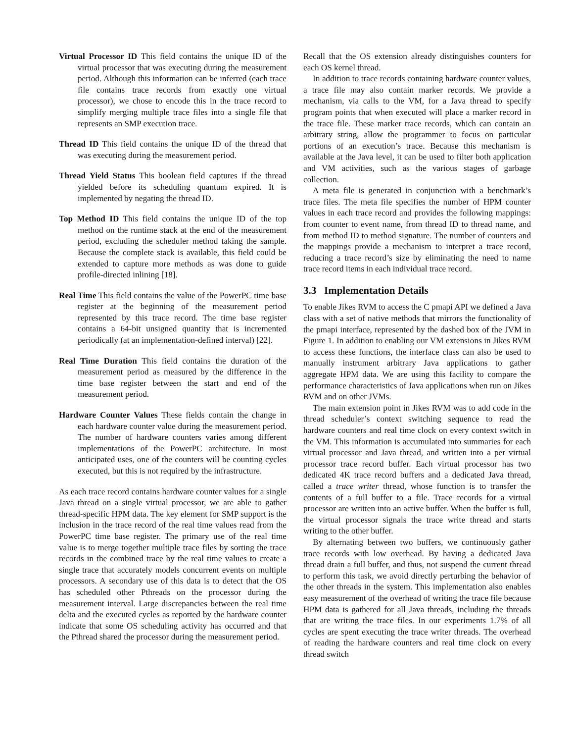Virtual Processor ID This field contains the unique ID of the virtual processor that was executing during the measurement period. Although this information can be inferred (each trace file contains trace records from exactly one virtual processor), we chose to encode this in the trace record to simplify merging multiple trace files into a single file that represents an SMP execution trace.
Thread ID This field contains the unique ID of the thread that was executing during the measurement period.
Thread Yield Status This boolean field captures if the thread yielded before its scheduling quantum expired. It is implemented by negating the thread ID.
Top Method ID This field contains the unique ID of the top method on the runtime stack at the end of the measurement period, excluding the scheduler method taking the sample. Because the complete stack is available, this field could be extended to capture more methods as was done to guide profile-directed inlining [18].
Real Time This field contains the value of the PowerPC time base register at the beginning of the measurement period represented by this trace record. The time base register contains a 64-bit unsigned quantity that is incremented periodically (at an implementation-defined interval) [22].
Real Time Duration This field contains the duration of the measurement period as measured by the difference in the time base register between the start and end of the measurement period.
Hardware Counter Values These fields contain the change in each hardware counter value during the measurement period. The number of hardware counters varies among different implementations of the PowerPC architecture. In most anticipated uses, one of the counters will be counting cycles executed, but this is not required by the infrastructure.
As each trace record contains hardware counter values for a single Java thread on a single virtual processor, we are able to gather thread-specific HPM data. The key element for SMP support is the inclusion in the trace record of the real time values read from the PowerPC time base register. The primary use of the real time value is to merge together multiple trace files by sorting the trace records in the combined trace by the real time values to create a single trace that accurately models concurrent events on multiple processors. A secondary use of this data is to detect that the OS has scheduled other Pthreads on the processor during the measurement interval. Large discrepancies between the real time delta and the executed cycles as reported by the hardware counter indicate that some OS scheduling activity has occurred and that the Pthread shared the processor during the measurement period.
Recall that the OS extension already distinguishes counters for each OS kernel thread.
In addition to trace records containing hardware counter values, a trace file may also contain marker records. We provide a mechanism, via calls to the VM, for a Java thread to specify program points that when executed will place a marker record in the trace file. These marker trace records, which can contain an arbitrary string, allow the programmer to focus on particular portions of an execution’s trace. Because this mechanism is available at the Java level, it can be used to filter both application and VM activities, such as the various stages of garbage collection.
A meta file is generated in conjunction with a benchmark’s trace files. The meta file specifies the number of HPM counter values in each trace record and provides the following mappings: from counter to event name, from thread ID to thread name, and from method ID to method signature. The number of counters and the mappings provide a mechanism to interpret a trace record, reducing a trace record’s size by eliminating the need to name trace record items in each individual trace record.
3.3 Implementation Details
To enable Jikes RVM to access the C pmapi API we defined a Java class with a set of native methods that mirrors the functionality of the pmapi interface, represented by the dashed box of the JVM in Figure 1. In addition to enabling our VM extensions in Jikes RVM to access these functions, the interface class can also be used to manually instrument arbitrary Java applications to gather aggregate HPM data. We are using this facility to compare the performance characteristics of Java applications when run on Jikes RVM and on other JVMs.
The main extension point in Jikes RVM was to add code in the thread scheduler’s context switching sequence to read the hardware counters and real time clock on every context switch in the VM. This information is accumulated into summaries for each virtual processor and Java thread, and written into a per virtual processor trace record buffer. Each virtual processor has two dedicated 4K trace record buffers and a dedicated Java thread, called a trace writer thread, whose function is to transfer the contents of a full buffer to a file. Trace records for a virtual processor are written into an active buffer. When the buffer is full, the virtual processor signals the trace write thread and starts writing to the other buffer.
By alternating between two buffers, we continuously gather trace records with low overhead. By having a dedicated Java thread drain a full buffer, and thus, not suspend the current thread to perform this task, we avoid directly perturbing the behavior of the other threads in the system. This implementation also enables easy measurement of the overhead of writing the trace file because HPM data is gathered for all Java threads, including the threads that are writing the trace files. In our experiments 1.7% of all cycles are spent executing the trace writer threads. The overhead of reading the hardware counters and real time clock on every thread switch